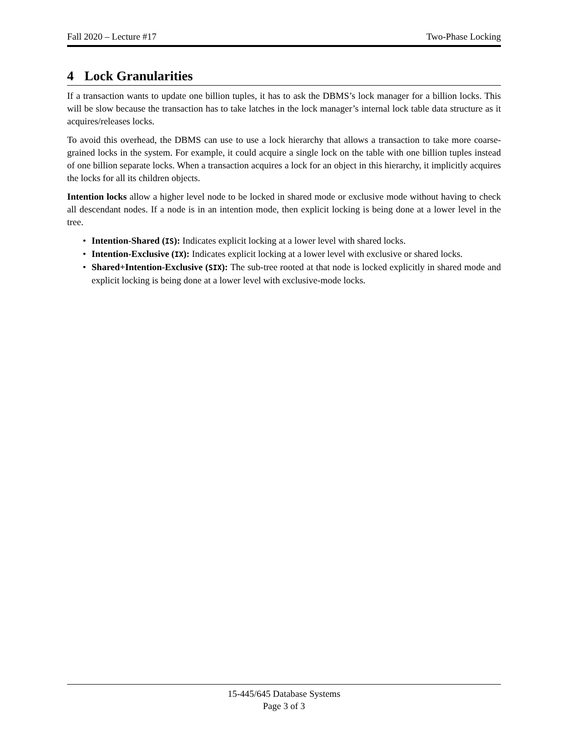Fall 2020 – Lecture #17 Two-Phase Locking
4 Lock Granularities
If a transaction wants to update one billion tuples, it has to ask the DBMS’s lock manager for a billion locks. This will be slow because the transaction has to take latches in the lock manager’s internal lock table data structure as it acquires/releases locks.
To avoid this overhead, the DBMS can use to use a lock hierarchy that allows a transaction to take more coarse-grained locks in the system. For example, it could acquire a single lock on the table with one billion tuples instead of one billion separate locks. When a transaction acquires a lock for an object in this hierarchy, it implicitly acquires the locks for all its children objects.
Intention locks allow a higher level node to be locked in shared mode or exclusive mode without having to check all descendant nodes. If a node is in an intention mode, then explicit locking is being done at a lower level in the tree.
• Intention-Shared (IS): Indicates explicit locking at a lower level with shared locks.
• Intention-Exclusive (IX): Indicates explicit locking at a lower level with exclusive or shared locks.
• Shared+Intention-Exclusive (SIX): The sub-tree rooted at that node is locked explicitly in shared mode and explicit locking is being done at a lower level with exclusive-mode locks.
15-445/645 Database Systems
Page 3 of 3